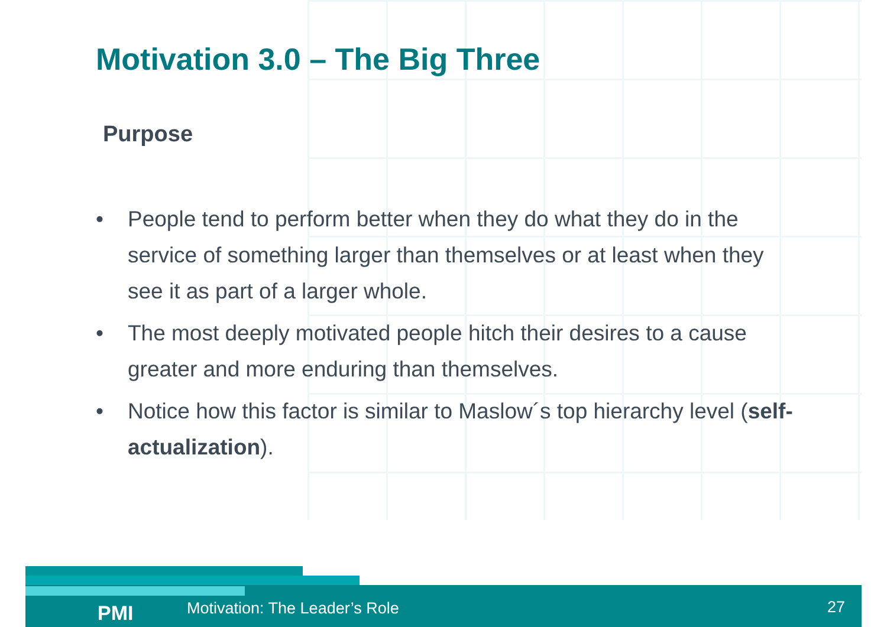Motivation 3.0 – The Big Three
Purpose
• People tend to perform better when they do what they do in the service of something larger than themselves or at least when they see it as part of a larger whole.
• The most deeply motivated people hitch their desires to a cause greater and more enduring than themselves.
• Notice how this factor is similar to Maslow´s top hierarchy level (self-actualization).
PMI Motivation: The Leader’s Role 27